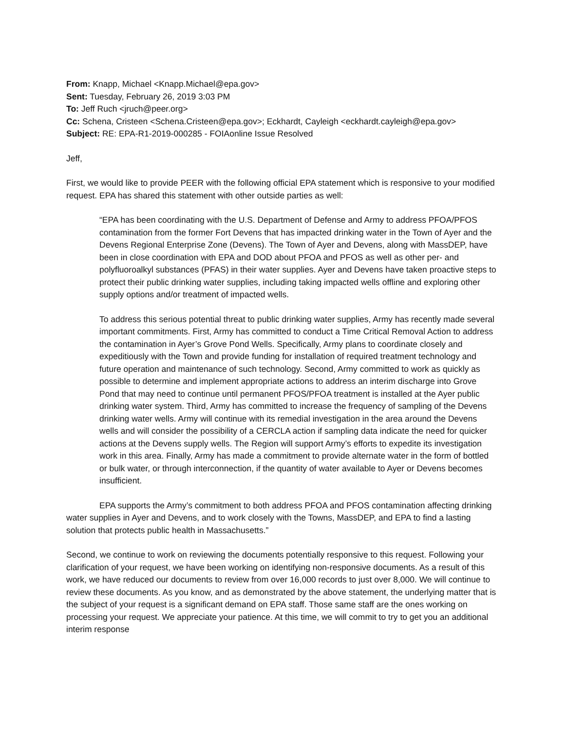From: Knapp, Michael <Knapp.Michael@epa.gov>
Sent: Tuesday, February 26, 2019 3:03 PM
To: Jeff Ruch <jruch@peer.org>
Cc: Schena, Cristeen <Schena.Cristeen@epa.gov>; Eckhardt, Cayleigh <eckhardt.cayleigh@epa.gov>
Subject: RE: EPA-R1-2019-000285 - FOIAonline Issue Resolved
Jeff,
First, we would like to provide PEER with the following official EPA statement which is responsive to your modified request. EPA has shared this statement with other outside parties as well:
“EPA has been coordinating with the U.S. Department of Defense and Army to address PFOA/PFOS contamination from the former Fort Devens that has impacted drinking water in the Town of Ayer and the Devens Regional Enterprise Zone (Devens). The Town of Ayer and Devens, along with MassDEP, have been in close coordination with EPA and DOD about PFOA and PFOS as well as other per- and polyfluoroalkyl substances (PFAS) in their water supplies. Ayer and Devens have taken proactive steps to protect their public drinking water supplies, including taking impacted wells offline and exploring other supply options and/or treatment of impacted wells.
To address this serious potential threat to public drinking water supplies, Army has recently made several important commitments. First, Army has committed to conduct a Time Critical Removal Action to address the contamination in Ayer’s Grove Pond Wells. Specifically, Army plans to coordinate closely and expeditiously with the Town and provide funding for installation of required treatment technology and future operation and maintenance of such technology. Second, Army committed to work as quickly as possible to determine and implement appropriate actions to address an interim discharge into Grove Pond that may need to continue until permanent PFOS/PFOA treatment is installed at the Ayer public drinking water system. Third, Army has committed to increase the frequency of sampling of the Devens drinking water wells. Army will continue with its remedial investigation in the area around the Devens wells and will consider the possibility of a CERCLA action if sampling data indicate the need for quicker actions at the Devens supply wells. The Region will support Army’s efforts to expedite its investigation work in this area. Finally, Army has made a commitment to provide alternate water in the form of bottled or bulk water, or through interconnection, if the quantity of water available to Ayer or Devens becomes insufficient.
EPA supports the Army’s commitment to both address PFOA and PFOS contamination affecting drinking water supplies in Ayer and Devens, and to work closely with the Towns, MassDEP, and EPA to find a lasting solution that protects public health in Massachusetts.”
Second, we continue to work on reviewing the documents potentially responsive to this request. Following your clarification of your request, we have been working on identifying non-responsive documents. As a result of this work, we have reduced our documents to review from over 16,000 records to just over 8,000. We will continue to review these documents. As you know, and as demonstrated by the above statement, the underlying matter that is the subject of your request is a significant demand on EPA staff. Those same staff are the ones working on processing your request. We appreciate your patience. At this time, we will commit to try to get you an additional interim response